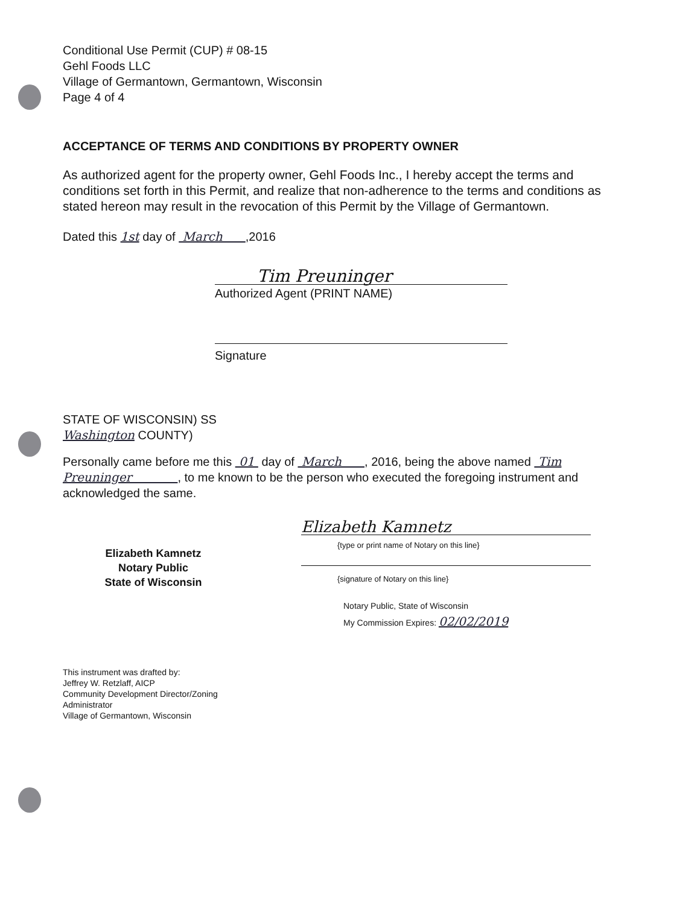Conditional Use Permit (CUP) # 08-15
Gehl Foods LLC
Village of Germantown, Germantown, Wisconsin
Page 4 of 4
ACCEPTANCE OF TERMS AND CONDITIONS BY PROPERTY OWNER
As authorized agent for the property owner, Gehl Foods Inc., I hereby accept the terms and conditions set forth in this Permit, and realize that non-adherence to the terms and conditions as stated hereon may result in the revocation of this Permit by the Village of Germantown.
Dated this 1st day of March ,2016
Tim Preuninger
Authorized Agent (PRINT NAME)
Signature
STATE OF WISCONSIN) SS
Washington COUNTY)
Personally came before me this 01 day of March , 2016, being the above named Tim Preuninger , to me known to be the person who executed the foregoing instrument and acknowledged the same.
Elizabeth Kamnetz
Notary Public
State of Wisconsin
Elizabeth Kamnetz
{type or print name of Notary on this line}
{signature of Notary on this line}
Notary Public, State of Wisconsin
My Commission Expires: 02/02/2019
This instrument was drafted by:
Jeffrey W. Retzlaff, AICP
Community Development Director/Zoning
Administrator
Village of Germantown, Wisconsin